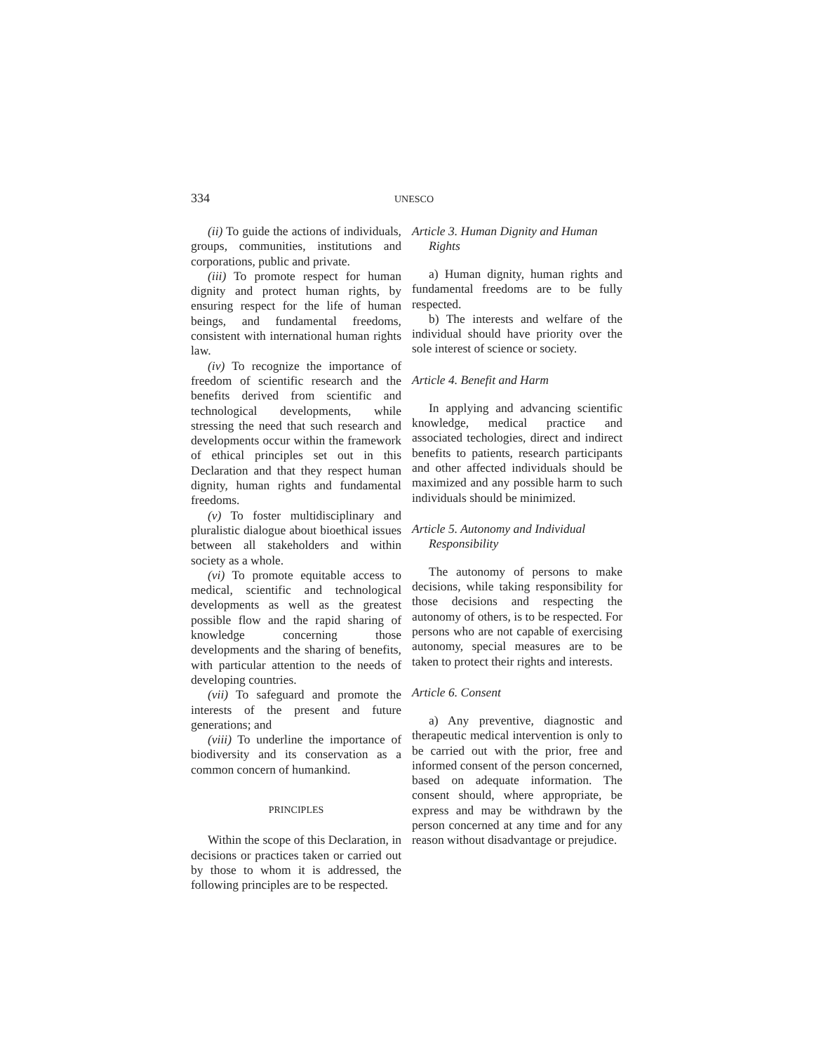334 UNESCO
(ii) To guide the actions of individuals, groups, communities, institutions and corporations, public and private.
(iii) To promote respect for human dignity and protect human rights, by ensuring respect for the life of human beings, and fundamental freedoms, consistent with international human rights law.
(iv) To recognize the importance of freedom of scientific research and the benefits derived from scientific and technological developments, while stressing the need that such research and developments occur within the framework of ethical principles set out in this Declaration and that they respect human dignity, human rights and fundamental freedoms.
(v) To foster multidisciplinary and pluralistic dialogue about bioethical issues between all stakeholders and within society as a whole.
(vi) To promote equitable access to medical, scientific and technological developments as well as the greatest possible flow and the rapid sharing of knowledge concerning those developments and the sharing of benefits, with particular attention to the needs of developing countries.
(vii) To safeguard and promote the interests of the present and future generations; and
(viii) To underline the importance of biodiversity and its conservation as a common concern of humankind.
PRINCIPLES
Within the scope of this Declaration, in decisions or practices taken or carried out by those to whom it is addressed, the following principles are to be respected.
Article 3. Human Dignity and Human Rights
a) Human dignity, human rights and fundamental freedoms are to be fully respected.
b) The interests and welfare of the individual should have priority over the sole interest of science or society.
Article 4. Benefit and Harm
In applying and advancing scientific knowledge, medical practice and associated techologies, direct and indirect benefits to patients, research participants and other affected individuals should be maximized and any possible harm to such individuals should be minimized.
Article 5. Autonomy and Individual Responsibility
The autonomy of persons to make decisions, while taking responsibility for those decisions and respecting the autonomy of others, is to be respected. For persons who are not capable of exercising autonomy, special measures are to be taken to protect their rights and interests.
Article 6. Consent
a) Any preventive, diagnostic and therapeutic medical intervention is only to be carried out with the prior, free and informed consent of the person concerned, based on adequate information. The consent should, where appropriate, be express and may be withdrawn by the person concerned at any time and for any reason without disadvantage or prejudice.